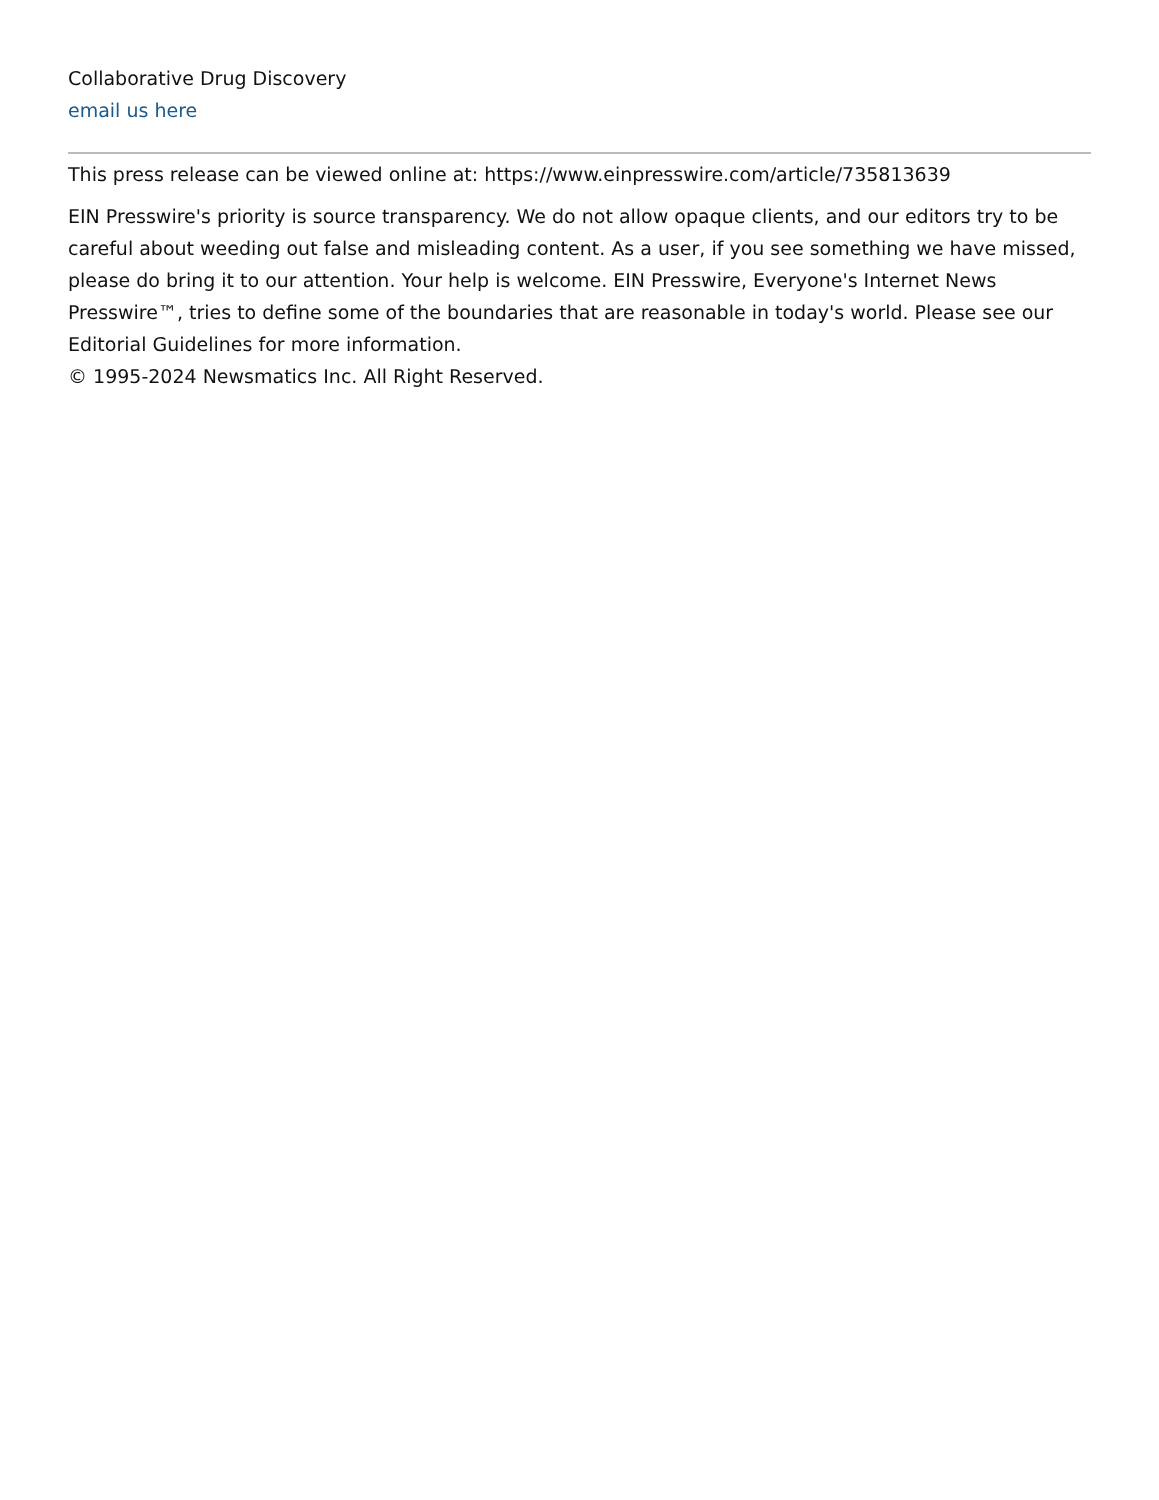Collaborative Drug Discovery
email us here
This press release can be viewed online at: https://www.einpresswire.com/article/735813639
EIN Presswire's priority is source transparency. We do not allow opaque clients, and our editors try to be careful about weeding out false and misleading content. As a user, if you see something we have missed, please do bring it to our attention. Your help is welcome. EIN Presswire, Everyone's Internet News Presswire™, tries to define some of the boundaries that are reasonable in today's world. Please see our Editorial Guidelines for more information.
© 1995-2024 Newsmatics Inc. All Right Reserved.